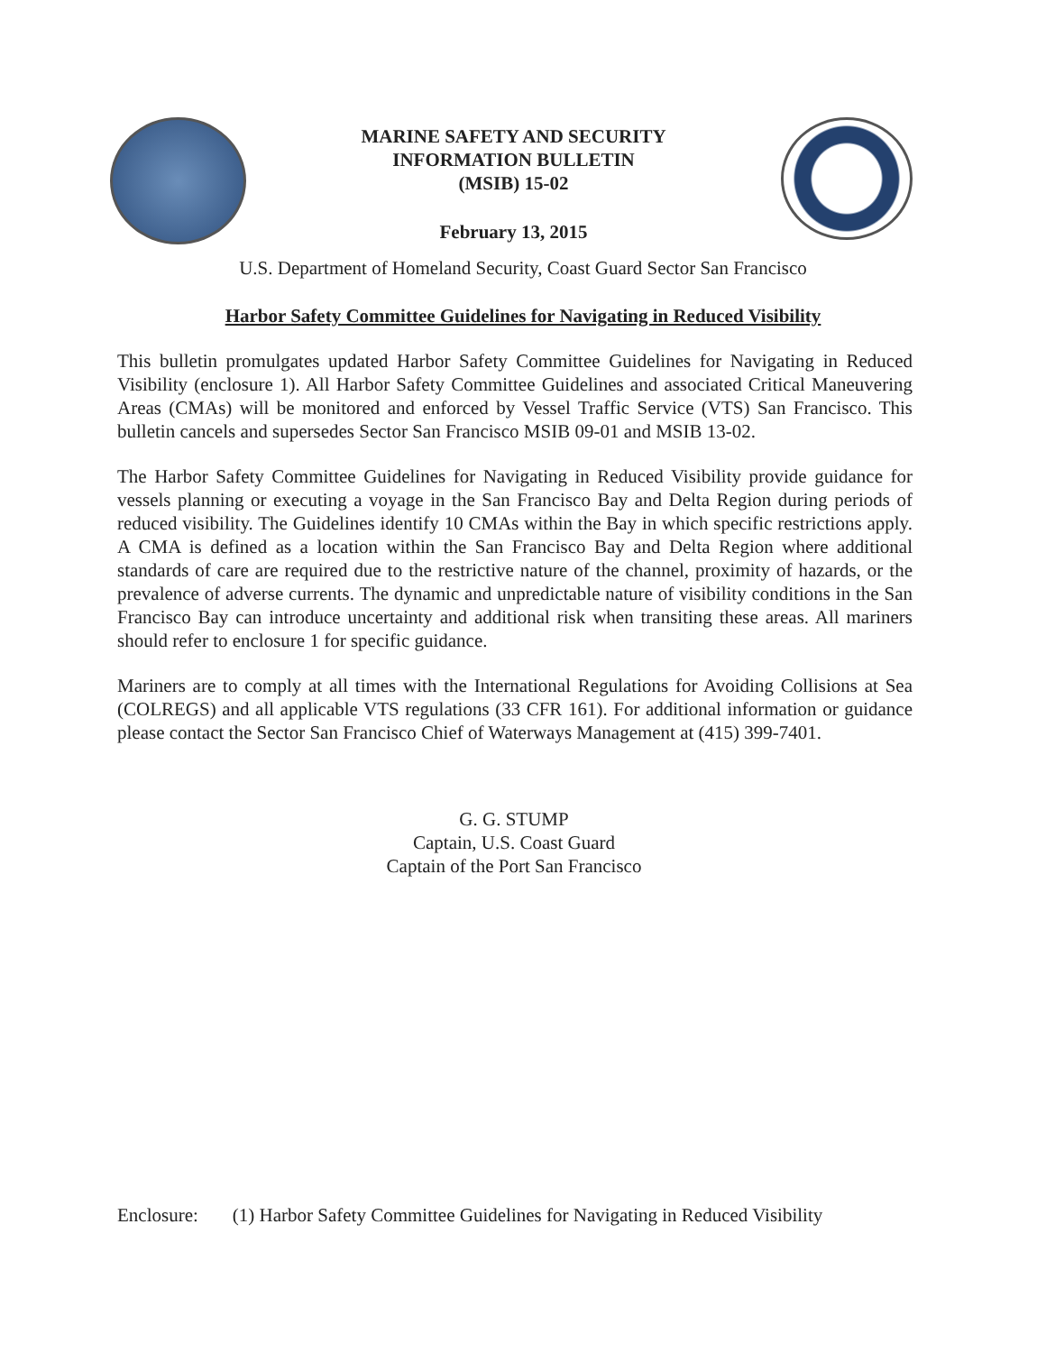MARINE SAFETY AND SECURITY
INFORMATION BULLETIN
(MSIB) 15-02
February 13, 2015
U.S. Department of Homeland Security, Coast Guard Sector San Francisco
Harbor Safety Committee Guidelines for Navigating in Reduced Visibility
This bulletin promulgates updated Harbor Safety Committee Guidelines for Navigating in Reduced Visibility (enclosure 1). All Harbor Safety Committee Guidelines and associated Critical Maneuvering Areas (CMAs) will be monitored and enforced by Vessel Traffic Service (VTS) San Francisco. This bulletin cancels and supersedes Sector San Francisco MSIB 09-01 and MSIB 13-02.
The Harbor Safety Committee Guidelines for Navigating in Reduced Visibility provide guidance for vessels planning or executing a voyage in the San Francisco Bay and Delta Region during periods of reduced visibility. The Guidelines identify 10 CMAs within the Bay in which specific restrictions apply. A CMA is defined as a location within the San Francisco Bay and Delta Region where additional standards of care are required due to the restrictive nature of the channel, proximity of hazards, or the prevalence of adverse currents. The dynamic and unpredictable nature of visibility conditions in the San Francisco Bay can introduce uncertainty and additional risk when transiting these areas. All mariners should refer to enclosure 1 for specific guidance.
Mariners are to comply at all times with the International Regulations for Avoiding Collisions at Sea (COLREGS) and all applicable VTS regulations (33 CFR 161). For additional information or guidance please contact the Sector San Francisco Chief of Waterways Management at (415) 399-7401.
G. G. STUMP
Captain, U.S. Coast Guard
Captain of the Port San Francisco
Enclosure: (1) Harbor Safety Committee Guidelines for Navigating in Reduced Visibility